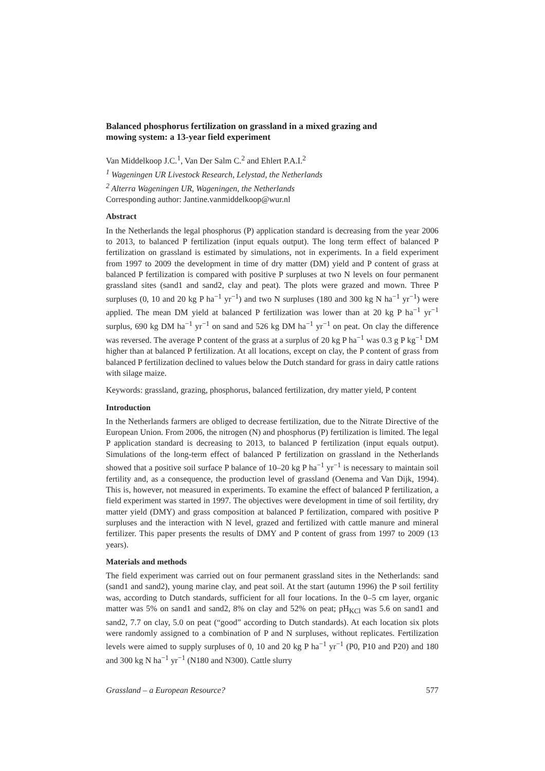Balanced phosphorus fertilization on grassland in a mixed grazing and mowing system: a 13-year field experiment
Van Middelkoop J.C.<sup>1</sup>, Van Der Salm C.<sup>2</sup> and Ehlert P.A.I.<sup>2</sup>
<sup>1</sup> Wageningen UR Livestock Research, Lelystad, the Netherlands
<sup>2</sup> Alterra Wageningen UR, Wageningen, the Netherlands
Corresponding author: Jantine.vanmiddelkoop@wur.nl
Abstract
In the Netherlands the legal phosphorus (P) application standard is decreasing from the year 2006 to 2013, to balanced P fertilization (input equals output). The long term effect of balanced P fertilization on grassland is estimated by simulations, not in experiments. In a field experiment from 1997 to 2009 the development in time of dry matter (DM) yield and P content of grass at balanced P fertilization is compared with positive P surpluses at two N levels on four permanent grassland sites (sand1 and sand2, clay and peat). The plots were grazed and mown. Three P surpluses (0, 10 and 20 kg P ha<sup>−1</sup> yr<sup>−1</sup>) and two N surpluses (180 and 300 kg N ha<sup>−1</sup> yr<sup>−1</sup>) were applied. The mean DM yield at balanced P fertilization was lower than at 20 kg P ha<sup>−1</sup> yr<sup>−1</sup> surplus, 690 kg DM ha<sup>−1</sup> yr<sup>−1</sup> on sand and 526 kg DM ha<sup>−1</sup> yr<sup>−1</sup> on peat. On clay the difference was reversed. The average P content of the grass at a surplus of 20 kg P ha<sup>−1</sup> was 0.3 g P kg<sup>−1</sup> DM higher than at balanced P fertilization. At all locations, except on clay, the P content of grass from balanced P fertilization declined to values below the Dutch standard for grass in dairy cattle rations with silage maize.
Keywords: grassland, grazing, phosphorus, balanced fertilization, dry matter yield, P content
Introduction
In the Netherlands farmers are obliged to decrease fertilization, due to the Nitrate Directive of the European Union. From 2006, the nitrogen (N) and phosphorus (P) fertilization is limited. The legal P application standard is decreasing to 2013, to balanced P fertilization (input equals output). Simulations of the long-term effect of balanced P fertilization on grassland in the Netherlands showed that a positive soil surface P balance of 10–20 kg P ha<sup>−1</sup> yr<sup>−1</sup> is necessary to maintain soil fertility and, as a consequence, the production level of grassland (Oenema and Van Dijk, 1994). This is, however, not measured in experiments. To examine the effect of balanced P fertilization, a field experiment was started in 1997. The objectives were development in time of soil fertility, dry matter yield (DMY) and grass composition at balanced P fertilization, compared with positive P surpluses and the interaction with N level, grazed and fertilized with cattle manure and mineral fertilizer. This paper presents the results of DMY and P content of grass from 1997 to 2009 (13 years).
Materials and methods
The field experiment was carried out on four permanent grassland sites in the Netherlands: sand (sand1 and sand2), young marine clay, and peat soil. At the start (autumn 1996) the P soil fertility was, according to Dutch standards, sufficient for all four locations. In the 0–5 cm layer, organic matter was 5% on sand1 and sand2, 8% on clay and 52% on peat; pH<sub>KCl</sub> was 5.6 on sand1 and sand2, 7.7 on clay, 5.0 on peat (“good” according to Dutch standards). At each location six plots were randomly assigned to a combination of P and N surpluses, without replicates. Fertilization levels were aimed to supply surpluses of 0, 10 and 20 kg P ha<sup>−1</sup> yr<sup>−1</sup> (P0, P10 and P20) and 180 and 300 kg N ha<sup>−1</sup> yr<sup>−1</sup> (N180 and N300). Cattle slurry
Grassland – a European Resource? 577